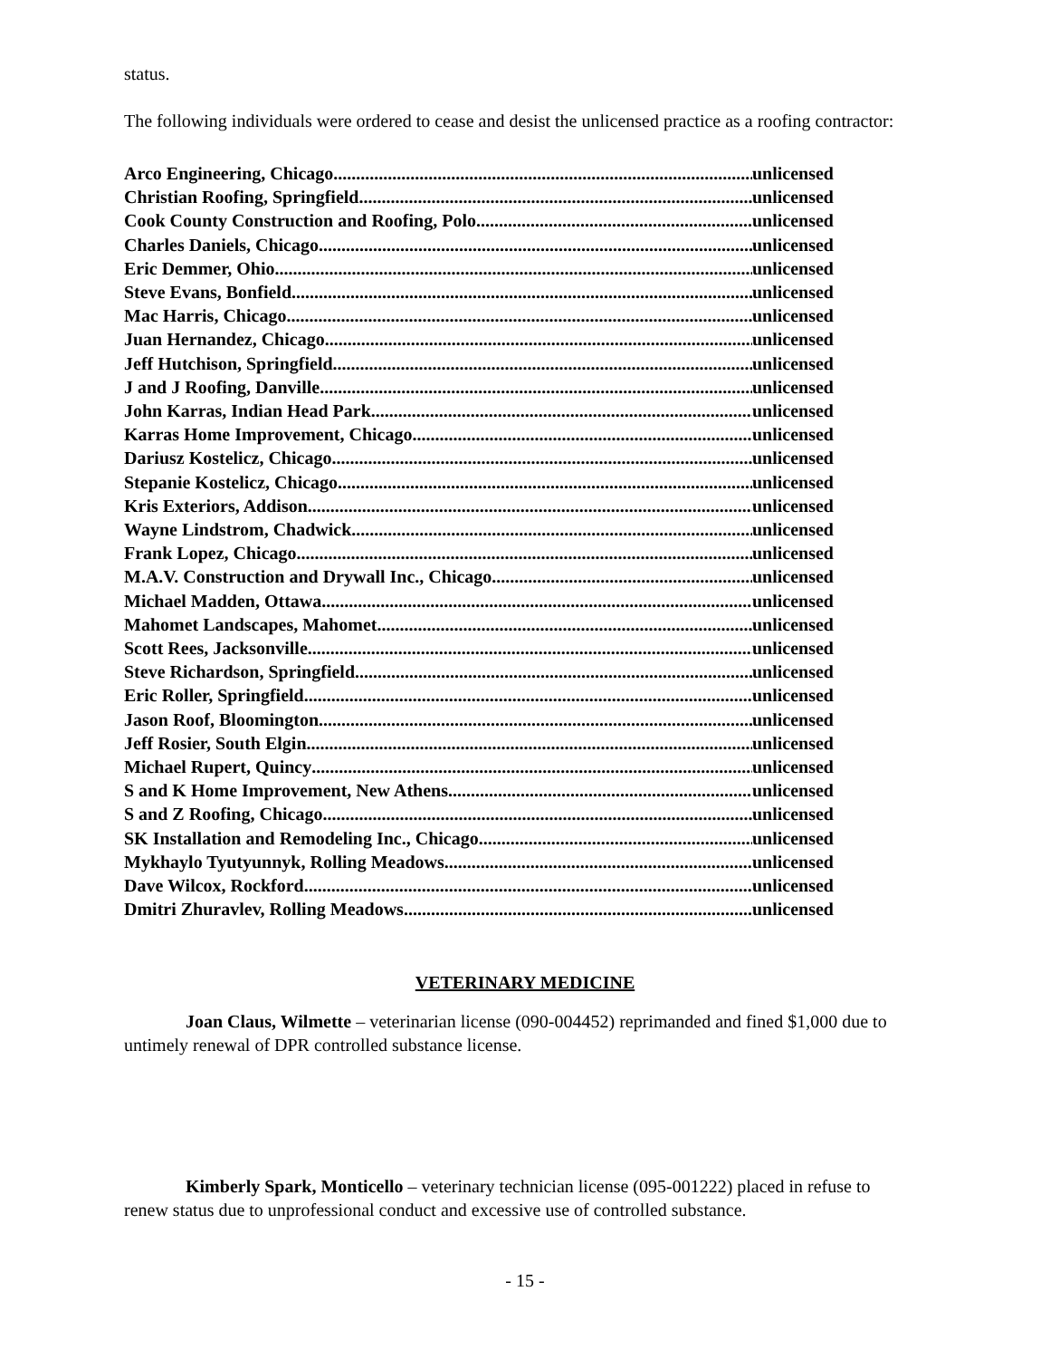status.
The following individuals were ordered to cease and desist the unlicensed practice as a roofing contractor:
Arco Engineering, Chicago unlicensed
Christian Roofing, Springfield unlicensed
Cook County Construction and Roofing, Polo unlicensed
Charles Daniels, Chicago unlicensed
Eric Demmer, Ohio unlicensed
Steve Evans, Bonfield unlicensed
Mac Harris, Chicago unlicensed
Juan Hernandez, Chicago unlicensed
Jeff Hutchison, Springfield unlicensed
J and J Roofing, Danville unlicensed
John Karras, Indian Head Park unlicensed
Karras Home Improvement, Chicago unlicensed
Dariusz Kostelicz, Chicago unlicensed
Stepanie Kostelicz, Chicago unlicensed
Kris Exteriors, Addison unlicensed
Wayne Lindstrom, Chadwick unlicensed
Frank Lopez, Chicago unlicensed
M.A.V. Construction and Drywall Inc., Chicago unlicensed
Michael Madden, Ottawa unlicensed
Mahomet Landscapes, Mahomet unlicensed
Scott Rees, Jacksonville unlicensed
Steve Richardson, Springfield unlicensed
Eric Roller, Springfield unlicensed
Jason Roof, Bloomington unlicensed
Jeff Rosier, South Elgin unlicensed
Michael Rupert, Quincy unlicensed
S and K Home Improvement, New Athens unlicensed
S and Z Roofing, Chicago unlicensed
SK Installation and Remodeling Inc., Chicago unlicensed
Mykhaylo Tyutyunnyk, Rolling Meadows unlicensed
Dave Wilcox, Rockford unlicensed
Dmitri Zhuravlev, Rolling Meadows unlicensed
VETERINARY MEDICINE
Joan Claus, Wilmette – veterinarian license (090-004452) reprimanded and fined $1,000 due to untimely renewal of DPR controlled substance license.
Kimberly Spark, Monticello – veterinary technician license (095-001222) placed in refuse to renew status due to unprofessional conduct and excessive use of controlled substance.
- 15 -